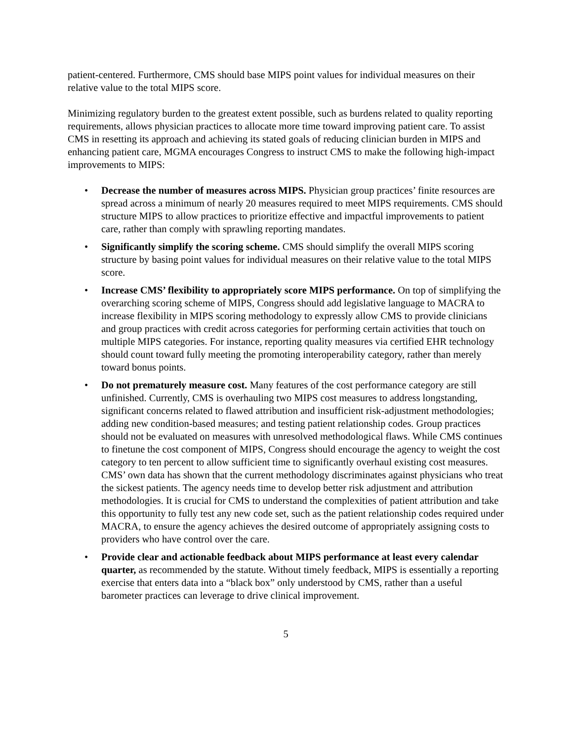patient-centered. Furthermore, CMS should base MIPS point values for individual measures on their relative value to the total MIPS score.
Minimizing regulatory burden to the greatest extent possible, such as burdens related to quality reporting requirements, allows physician practices to allocate more time toward improving patient care. To assist CMS in resetting its approach and achieving its stated goals of reducing clinician burden in MIPS and enhancing patient care, MGMA encourages Congress to instruct CMS to make the following high-impact improvements to MIPS:
• Decrease the number of measures across MIPS. Physician group practices’ finite resources are spread across a minimum of nearly 20 measures required to meet MIPS requirements. CMS should structure MIPS to allow practices to prioritize effective and impactful improvements to patient care, rather than comply with sprawling reporting mandates.
• Significantly simplify the scoring scheme. CMS should simplify the overall MIPS scoring structure by basing point values for individual measures on their relative value to the total MIPS score.
• Increase CMS’ flexibility to appropriately score MIPS performance. On top of simplifying the overarching scoring scheme of MIPS, Congress should add legislative language to MACRA to increase flexibility in MIPS scoring methodology to expressly allow CMS to provide clinicians and group practices with credit across categories for performing certain activities that touch on multiple MIPS categories. For instance, reporting quality measures via certified EHR technology should count toward fully meeting the promoting interoperability category, rather than merely toward bonus points.
• Do not prematurely measure cost. Many features of the cost performance category are still unfinished. Currently, CMS is overhauling two MIPS cost measures to address longstanding, significant concerns related to flawed attribution and insufficient risk-adjustment methodologies; adding new condition-based measures; and testing patient relationship codes. Group practices should not be evaluated on measures with unresolved methodological flaws. While CMS continues to finetune the cost component of MIPS, Congress should encourage the agency to weight the cost category to ten percent to allow sufficient time to significantly overhaul existing cost measures. CMS’ own data has shown that the current methodology discriminates against physicians who treat the sickest patients. The agency needs time to develop better risk adjustment and attribution methodologies. It is crucial for CMS to understand the complexities of patient attribution and take this opportunity to fully test any new code set, such as the patient relationship codes required under MACRA, to ensure the agency achieves the desired outcome of appropriately assigning costs to providers who have control over the care.
• Provide clear and actionable feedback about MIPS performance at least every calendar quarter, as recommended by the statute. Without timely feedback, MIPS is essentially a reporting exercise that enters data into a “black box” only understood by CMS, rather than a useful barometer practices can leverage to drive clinical improvement.
5